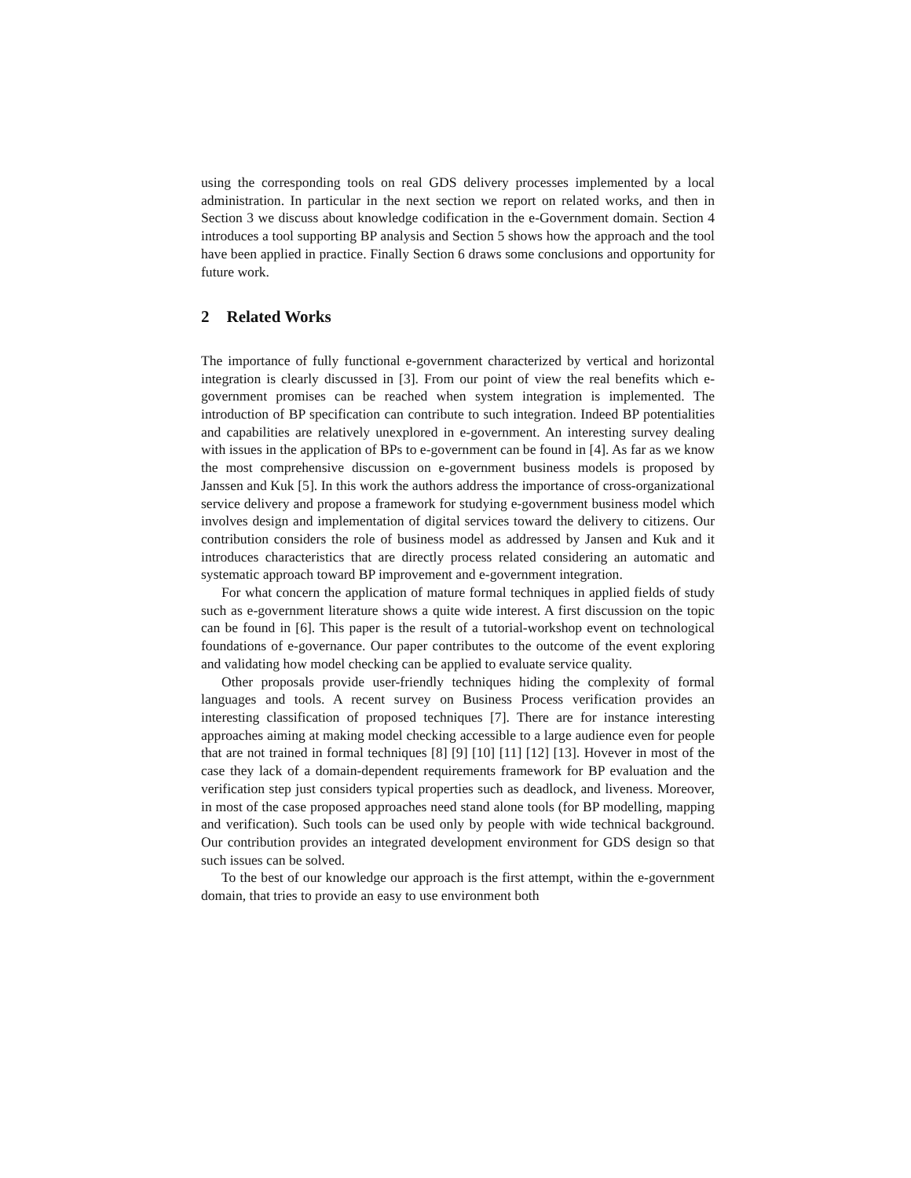using the corresponding tools on real GDS delivery processes implemented by a local administration. In particular in the next section we report on related works, and then in Section 3 we discuss about knowledge codification in the e-Government domain. Section 4 introduces a tool supporting BP analysis and Section 5 shows how the approach and the tool have been applied in practice. Finally Section 6 draws some conclusions and opportunity for future work.
2 Related Works
The importance of fully functional e-government characterized by vertical and horizontal integration is clearly discussed in [3]. From our point of view the real benefits which e-government promises can be reached when system integration is implemented. The introduction of BP specification can contribute to such integration. Indeed BP potentialities and capabilities are relatively unexplored in e-government. An interesting survey dealing with issues in the application of BPs to e-government can be found in [4]. As far as we know the most comprehensive discussion on e-government business models is proposed by Janssen and Kuk [5]. In this work the authors address the importance of cross-organizational service delivery and propose a framework for studying e-government business model which involves design and implementation of digital services toward the delivery to citizens. Our contribution considers the role of business model as addressed by Jansen and Kuk and it introduces characteristics that are directly process related considering an automatic and systematic approach toward BP improvement and e-government integration.
For what concern the application of mature formal techniques in applied fields of study such as e-government literature shows a quite wide interest. A first discussion on the topic can be found in [6]. This paper is the result of a tutorial-workshop event on technological foundations of e-governance. Our paper contributes to the outcome of the event exploring and validating how model checking can be applied to evaluate service quality.
Other proposals provide user-friendly techniques hiding the complexity of formal languages and tools. A recent survey on Business Process verification provides an interesting classification of proposed techniques [7]. There are for instance interesting approaches aiming at making model checking accessible to a large audience even for people that are not trained in formal techniques [8] [9] [10] [11] [12] [13]. Hovever in most of the case they lack of a domain-dependent requirements framework for BP evaluation and the verification step just considers typical properties such as deadlock, and liveness. Moreover, in most of the case proposed approaches need stand alone tools (for BP modelling, mapping and verification). Such tools can be used only by people with wide technical background. Our contribution provides an integrated development environment for GDS design so that such issues can be solved.
To the best of our knowledge our approach is the first attempt, within the e-government domain, that tries to provide an easy to use environment both